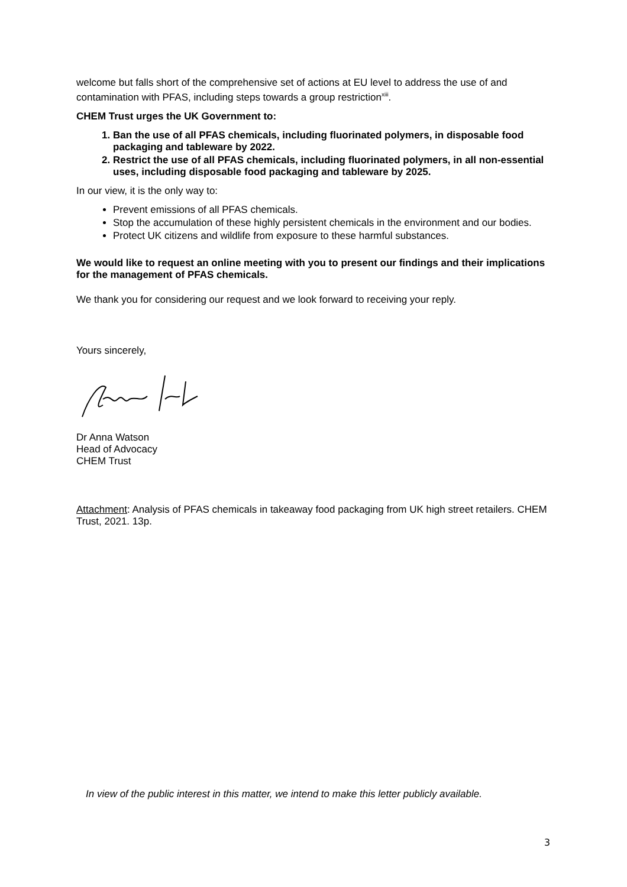welcome but falls short of the comprehensive set of actions at EU level to address the use of and contamination with PFAS, including steps towards a group restriction<sup>xiii</sup>.
CHEM Trust urges the UK Government to:
1. Ban the use of all PFAS chemicals, including fluorinated polymers, in disposable food packaging and tableware by 2022.
2. Restrict the use of all PFAS chemicals, including fluorinated polymers, in all non-essential uses, including disposable food packaging and tableware by 2025.
In our view, it is the only way to:
Prevent emissions of all PFAS chemicals.
Stop the accumulation of these highly persistent chemicals in the environment and our bodies.
Protect UK citizens and wildlife from exposure to these harmful substances.
We would like to request an online meeting with you to present our findings and their implications for the management of PFAS chemicals.
We thank you for considering our request and we look forward to receiving your reply.
Yours sincerely,
Dr Anna Watson
Head of Advocacy
CHEM Trust
Attachment: Analysis of PFAS chemicals in takeaway food packaging from UK high street retailers. CHEM Trust, 2021. 13p.
In view of the public interest in this matter, we intend to make this letter publicly available.
3